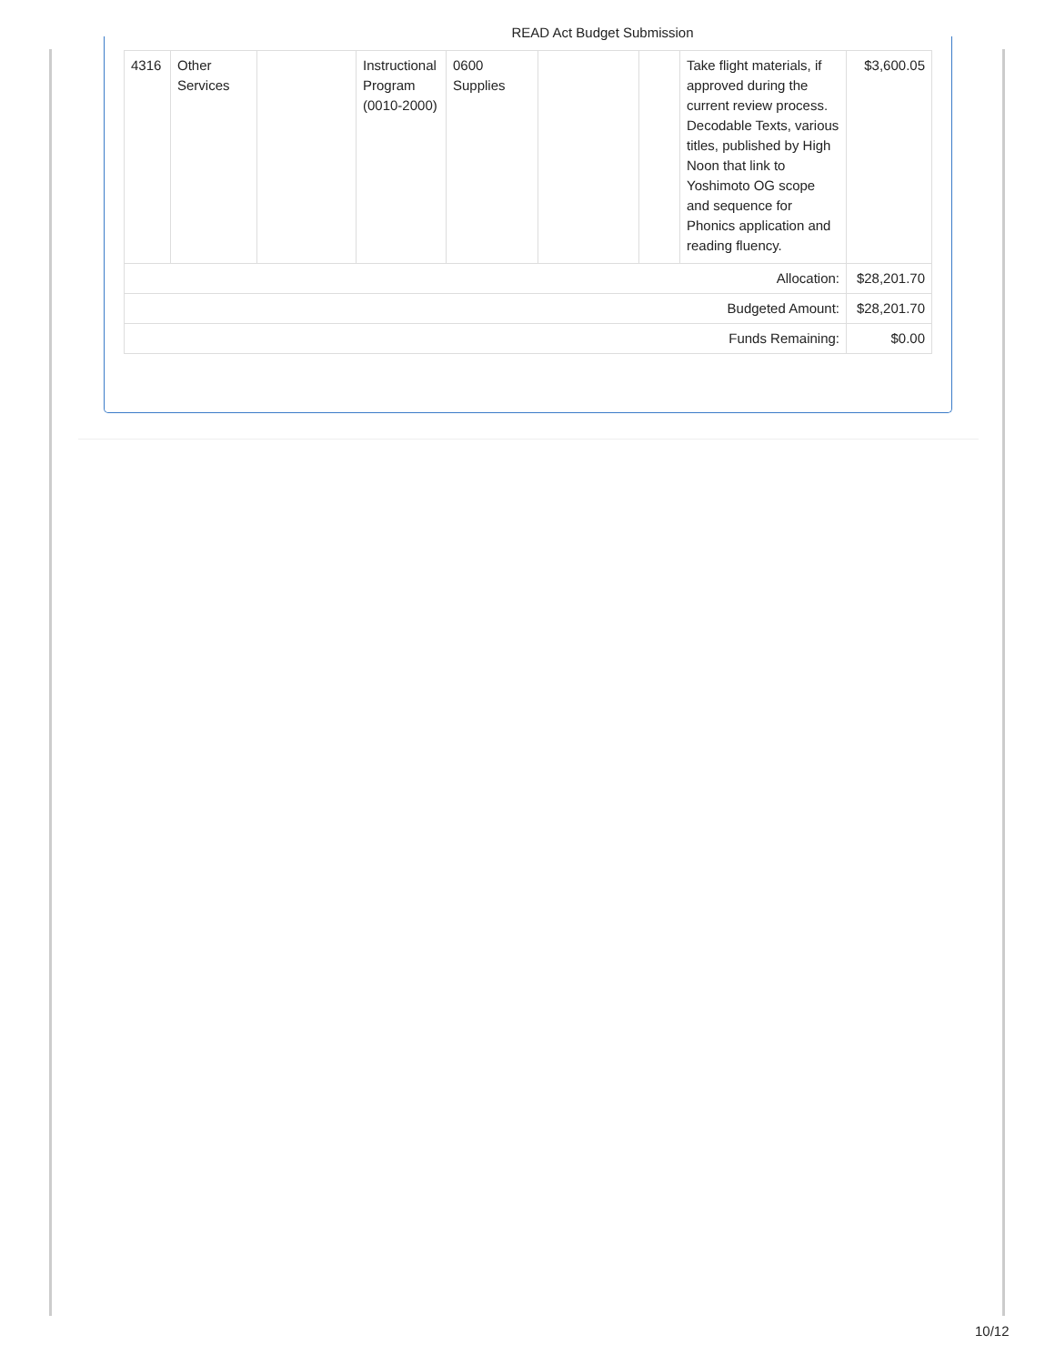READ Act Budget Submission
| 4316 | Other Services | | Instructional Program (0010-2000) | 0600 Supplies | | | Take flight materials, if approved during the current review process. Decodable Texts, various titles, published by High Noon that link to Yoshimoto OG scope and sequence for Phonics application and reading fluency. | $3,600.05 |
| Allocation: | | | | | | | | $28,201.70 |
| Budgeted Amount: | | | | | | | | $28,201.70 |
| Funds Remaining: | | | | | | | | $0.00 |
10/12